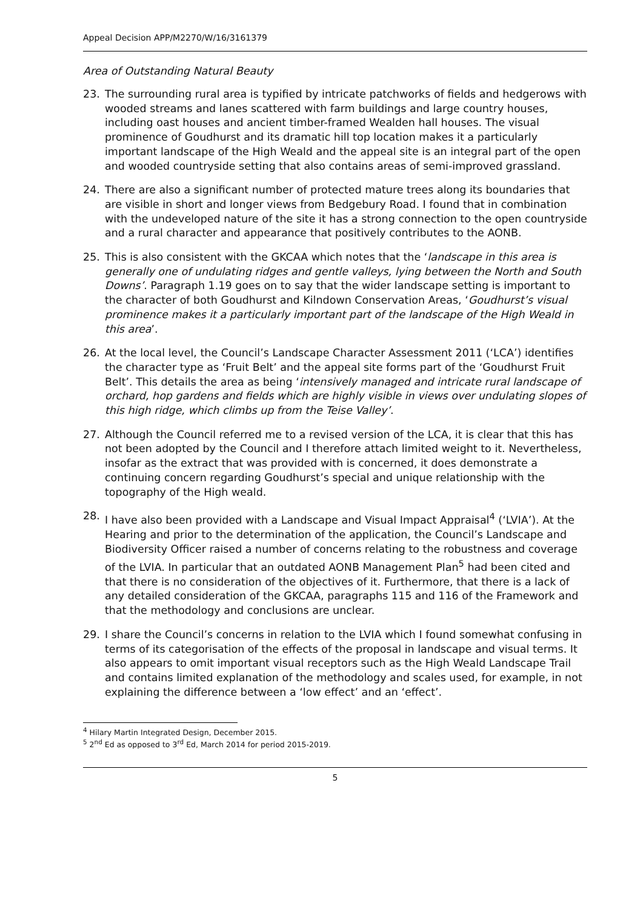Appeal Decision APP/M2270/W/16/3161379
Area of Outstanding Natural Beauty
23. The surrounding rural area is typified by intricate patchworks of fields and hedgerows with wooded streams and lanes scattered with farm buildings and large country houses, including oast houses and ancient timber-framed Wealden hall houses. The visual prominence of Goudhurst and its dramatic hill top location makes it a particularly important landscape of the High Weald and the appeal site is an integral part of the open and wooded countryside setting that also contains areas of semi-improved grassland.
24. There are also a significant number of protected mature trees along its boundaries that are visible in short and longer views from Bedgebury Road. I found that in combination with the undeveloped nature of the site it has a strong connection to the open countryside and a rural character and appearance that positively contributes to the AONB.
25. This is also consistent with the GKCAA which notes that the ‘landscape in this area is generally one of undulating ridges and gentle valleys, lying between the North and South Downs’. Paragraph 1.19 goes on to say that the wider landscape setting is important to the character of both Goudhurst and Kilndown Conservation Areas, ‘Goudhurst’s visual prominence makes it a particularly important part of the landscape of the High Weald in this area’.
26. At the local level, the Council’s Landscape Character Assessment 2011 (‘LCA’) identifies the character type as ‘Fruit Belt’ and the appeal site forms part of the ‘Goudhurst Fruit Belt’. This details the area as being ‘intensively managed and intricate rural landscape of orchard, hop gardens and fields which are highly visible in views over undulating slopes of this high ridge, which climbs up from the Teise Valley’.
27. Although the Council referred me to a revised version of the LCA, it is clear that this has not been adopted by the Council and I therefore attach limited weight to it. Nevertheless, insofar as the extract that was provided with is concerned, it does demonstrate a continuing concern regarding Goudhurst’s special and unique relationship with the topography of the High weald.
28. I have also been provided with a Landscape and Visual Impact Appraisal<sup>4</sup> (‘LVIA’). At the Hearing and prior to the determination of the application, the Council’s Landscape and Biodiversity Officer raised a number of concerns relating to the robustness and coverage of the LVIA. In particular that an outdated AONB Management Plan<sup>5</sup> had been cited and that there is no consideration of the objectives of it. Furthermore, that there is a lack of any detailed consideration of the GKCAA, paragraphs 115 and 116 of the Framework and that the methodology and conclusions are unclear.
29. I share the Council’s concerns in relation to the LVIA which I found somewhat confusing in terms of its categorisation of the effects of the proposal in landscape and visual terms. It also appears to omit important visual receptors such as the High Weald Landscape Trail and contains limited explanation of the methodology and scales used, for example, in not explaining the difference between a ‘low effect’ and an ‘effect’.
<sup>4</sup> Hilary Martin Integrated Design, December 2015.
<sup>5</sup> 2<sup>nd</sup> Ed as opposed to 3<sup>rd</sup> Ed, March 2014 for period 2015-2019.
5